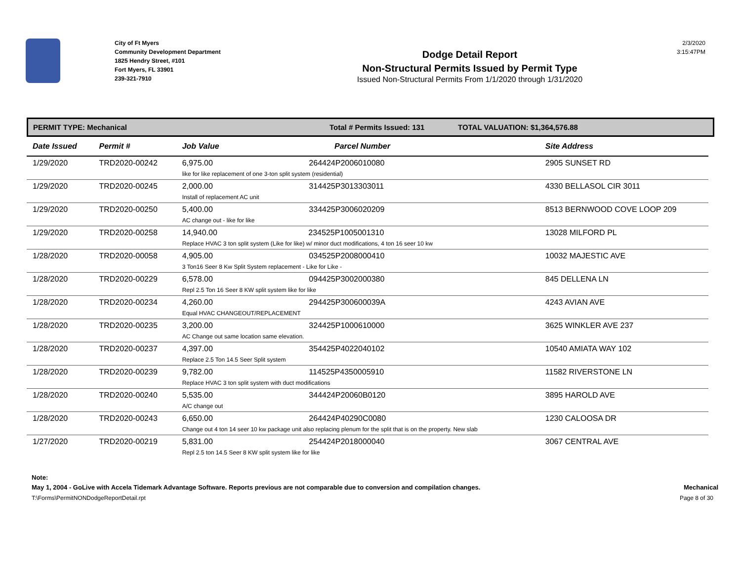City of Ft Myers
Community Development Department
1825 Hendry Street, #101
Fort Myers, FL 33901
239-321-7910
Dodge Detail Report
Non-Structural Permits Issued by Permit Type
Issued Non-Structural Permits From 1/1/2020 through 1/31/2020
2/3/2020
3:15:47PM
PERMIT TYPE: Mechanical Total # Permits Issued: 131 TOTAL VALUATION: $1,364,576.88
| Date Issued | Permit # | Job Value | Parcel Number | Site Address |
| --- | --- | --- | --- | --- |
| 1/29/2020 | TRD2020-00242 | 6,975.00 264424P2006010080 like for like replacement of one 3-ton split system (residential) | | 2905 SUNSET RD |
| 1/29/2020 | TRD2020-00245 | 2,000.00 314425P3013303011 Install of replacement AC unit | | 4330 BELLASOL CIR 3011 |
| 1/29/2020 | TRD2020-00250 | 5,400.00 334425P3006020209 AC change out - like for like | | 8513 BERNWOOD COVE LOOP 209 |
| 1/29/2020 | TRD2020-00258 | 14,940.00 234525P1005001310 Replace HVAC 3 ton split system (Like for like) w/ minor duct modifications, 4 ton 16 seer 10 kw | | 13028 MILFORD PL |
| 1/28/2020 | TRD2020-00058 | 4,905.00 034525P2008000410 3 Ton16 Seer 8 Kw Split System replacement - Like for Like - | | 10032 MAJESTIC AVE |
| 1/28/2020 | TRD2020-00229 | 6,578.00 094425P3002000380 Repl 2.5 Ton 16 Seer 8 KW split system like for like | | 845 DELLENA LN |
| 1/28/2020 | TRD2020-00234 | 4,260.00 294425P300600039A Equal HVAC CHANGEOUT/REPLACEMENT | | 4243 AVIAN AVE |
| 1/28/2020 | TRD2020-00235 | 3,200.00 324425P1000610000 AC Change out same location same elevation. | | 3625 WINKLER AVE 237 |
| 1/28/2020 | TRD2020-00237 | 4,397.00 354425P4022040102 Replace 2.5 Ton 14.5 Seer Split system | | 10540 AMIATA WAY 102 |
| 1/28/2020 | TRD2020-00239 | 9,782.00 114525P4350005910 Replace HVAC 3 ton split system with duct modifications | | 11582 RIVERSTONE LN |
| 1/28/2020 | TRD2020-00240 | 5,535.00 344424P20060B0120 A/C change out | | 3895 HAROLD AVE |
| 1/28/2020 | TRD2020-00243 | 6,650.00 264424P40290C0080 Change out 4 ton 14 seer 10 kw package unit also replacing plenum for the split that is on the property. New slab | | 1230 CALOOSA DR |
| 1/27/2020 | TRD2020-00219 | 5,831.00 254424P2018000040 Repl 2.5 ton 14.5 Seer 8 KW split system like for like | | 3067 CENTRAL AVE |
Note:
May 1, 2004 - GoLive with Accela Tidemark Advantage Software. Reports previous are not comparable due to conversion and compilation changes. Mechanical
T:\Forms\PermitNONDodgeReportDetail.rpt Page 8 of 30